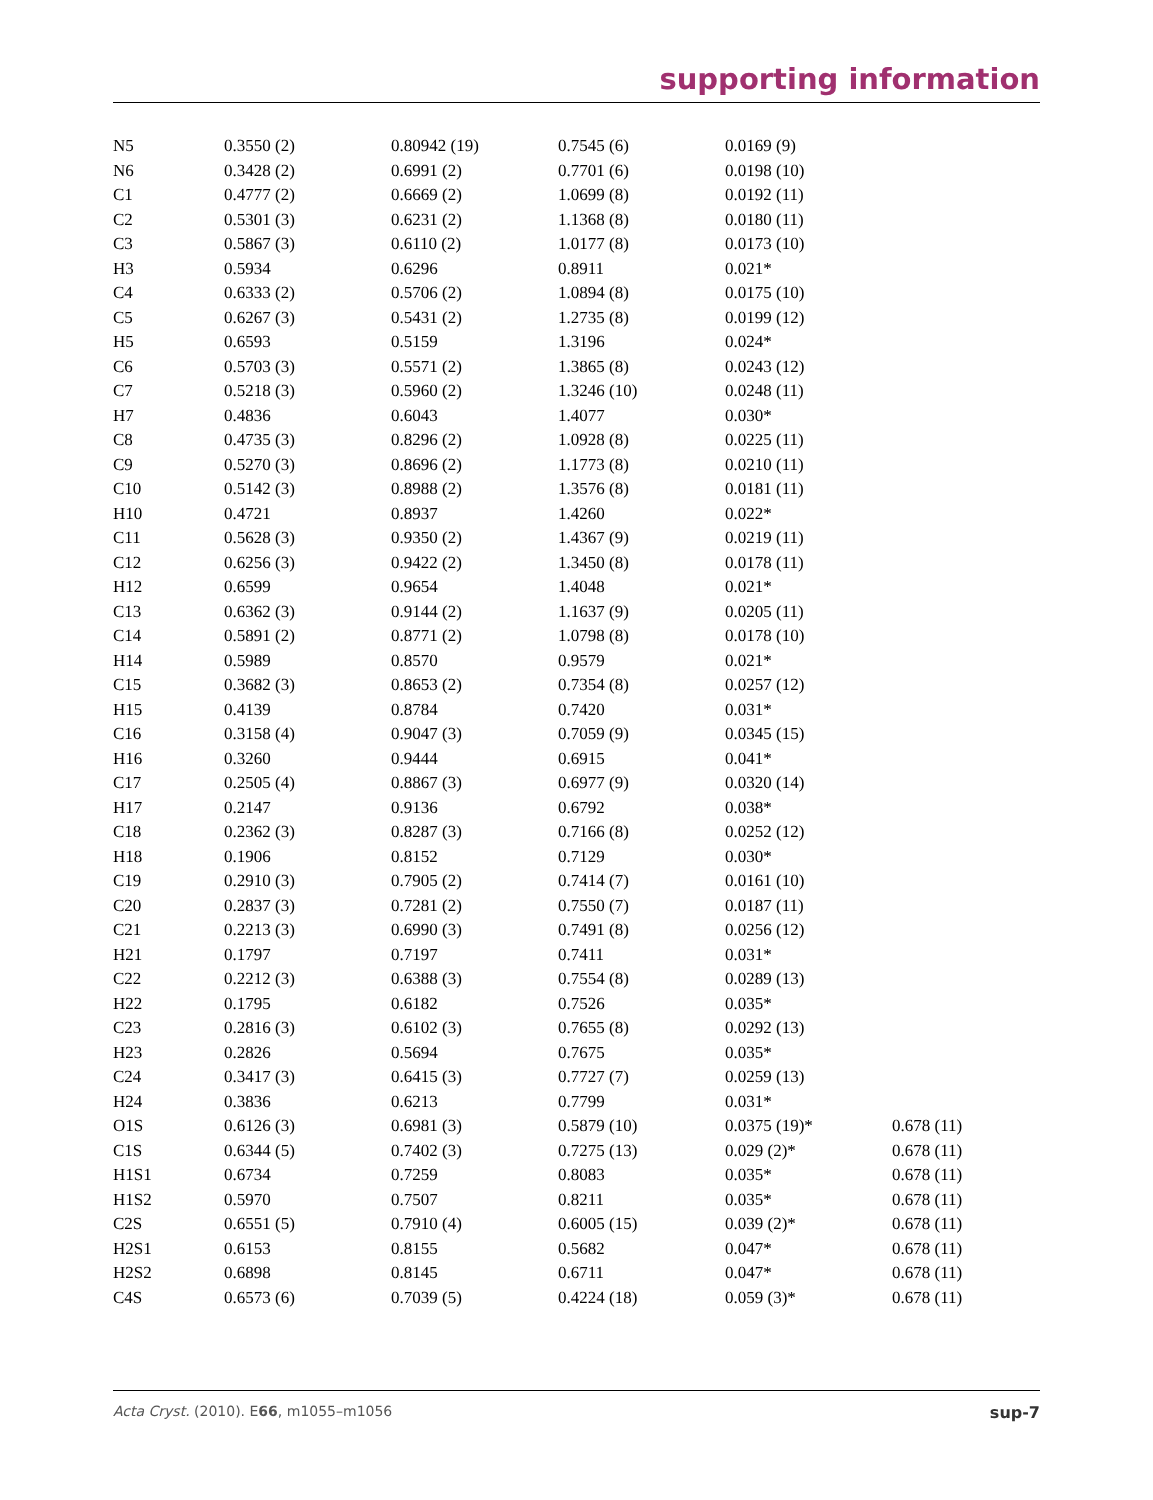supporting information
| N5 | 0.3550 (2) | 0.80942 (19) | 0.7545 (6) | 0.0169 (9) | |
| N6 | 0.3428 (2) | 0.6991 (2) | 0.7701 (6) | 0.0198 (10) | |
| C1 | 0.4777 (2) | 0.6669 (2) | 1.0699 (8) | 0.0192 (11) | |
| C2 | 0.5301 (3) | 0.6231 (2) | 1.1368 (8) | 0.0180 (11) | |
| C3 | 0.5867 (3) | 0.6110 (2) | 1.0177 (8) | 0.0173 (10) | |
| H3 | 0.5934 | 0.6296 | 0.8911 | 0.021* | |
| C4 | 0.6333 (2) | 0.5706 (2) | 1.0894 (8) | 0.0175 (10) | |
| C5 | 0.6267 (3) | 0.5431 (2) | 1.2735 (8) | 0.0199 (12) | |
| H5 | 0.6593 | 0.5159 | 1.3196 | 0.024* | |
| C6 | 0.5703 (3) | 0.5571 (2) | 1.3865 (8) | 0.0243 (12) | |
| C7 | 0.5218 (3) | 0.5960 (2) | 1.3246 (10) | 0.0248 (11) | |
| H7 | 0.4836 | 0.6043 | 1.4077 | 0.030* | |
| C8 | 0.4735 (3) | 0.8296 (2) | 1.0928 (8) | 0.0225 (11) | |
| C9 | 0.5270 (3) | 0.8696 (2) | 1.1773 (8) | 0.0210 (11) | |
| C10 | 0.5142 (3) | 0.8988 (2) | 1.3576 (8) | 0.0181 (11) | |
| H10 | 0.4721 | 0.8937 | 1.4260 | 0.022* | |
| C11 | 0.5628 (3) | 0.9350 (2) | 1.4367 (9) | 0.0219 (11) | |
| C12 | 0.6256 (3) | 0.9422 (2) | 1.3450 (8) | 0.0178 (11) | |
| H12 | 0.6599 | 0.9654 | 1.4048 | 0.021* | |
| C13 | 0.6362 (3) | 0.9144 (2) | 1.1637 (9) | 0.0205 (11) | |
| C14 | 0.5891 (2) | 0.8771 (2) | 1.0798 (8) | 0.0178 (10) | |
| H14 | 0.5989 | 0.8570 | 0.9579 | 0.021* | |
| C15 | 0.3682 (3) | 0.8653 (2) | 0.7354 (8) | 0.0257 (12) | |
| H15 | 0.4139 | 0.8784 | 0.7420 | 0.031* | |
| C16 | 0.3158 (4) | 0.9047 (3) | 0.7059 (9) | 0.0345 (15) | |
| H16 | 0.3260 | 0.9444 | 0.6915 | 0.041* | |
| C17 | 0.2505 (4) | 0.8867 (3) | 0.6977 (9) | 0.0320 (14) | |
| H17 | 0.2147 | 0.9136 | 0.6792 | 0.038* | |
| C18 | 0.2362 (3) | 0.8287 (3) | 0.7166 (8) | 0.0252 (12) | |
| H18 | 0.1906 | 0.8152 | 0.7129 | 0.030* | |
| C19 | 0.2910 (3) | 0.7905 (2) | 0.7414 (7) | 0.0161 (10) | |
| C20 | 0.2837 (3) | 0.7281 (2) | 0.7550 (7) | 0.0187 (11) | |
| C21 | 0.2213 (3) | 0.6990 (3) | 0.7491 (8) | 0.0256 (12) | |
| H21 | 0.1797 | 0.7197 | 0.7411 | 0.031* | |
| C22 | 0.2212 (3) | 0.6388 (3) | 0.7554 (8) | 0.0289 (13) | |
| H22 | 0.1795 | 0.6182 | 0.7526 | 0.035* | |
| C23 | 0.2816 (3) | 0.6102 (3) | 0.7655 (8) | 0.0292 (13) | |
| H23 | 0.2826 | 0.5694 | 0.7675 | 0.035* | |
| C24 | 0.3417 (3) | 0.6415 (3) | 0.7727 (7) | 0.0259 (13) | |
| H24 | 0.3836 | 0.6213 | 0.7799 | 0.031* | |
| O1S | 0.6126 (3) | 0.6981 (3) | 0.5879 (10) | 0.0375 (19)* | 0.678 (11) |
| C1S | 0.6344 (5) | 0.7402 (3) | 0.7275 (13) | 0.029 (2)* | 0.678 (11) |
| H1S1 | 0.6734 | 0.7259 | 0.8083 | 0.035* | 0.678 (11) |
| H1S2 | 0.5970 | 0.7507 | 0.8211 | 0.035* | 0.678 (11) |
| C2S | 0.6551 (5) | 0.7910 (4) | 0.6005 (15) | 0.039 (2)* | 0.678 (11) |
| H2S1 | 0.6153 | 0.8155 | 0.5682 | 0.047* | 0.678 (11) |
| H2S2 | 0.6898 | 0.8145 | 0.6711 | 0.047* | 0.678 (11) |
| C4S | 0.6573 (6) | 0.7039 (5) | 0.4224 (18) | 0.059 (3)* | 0.678 (11) |
Acta Cryst. (2010). E66, m1055–m1056 sup-7